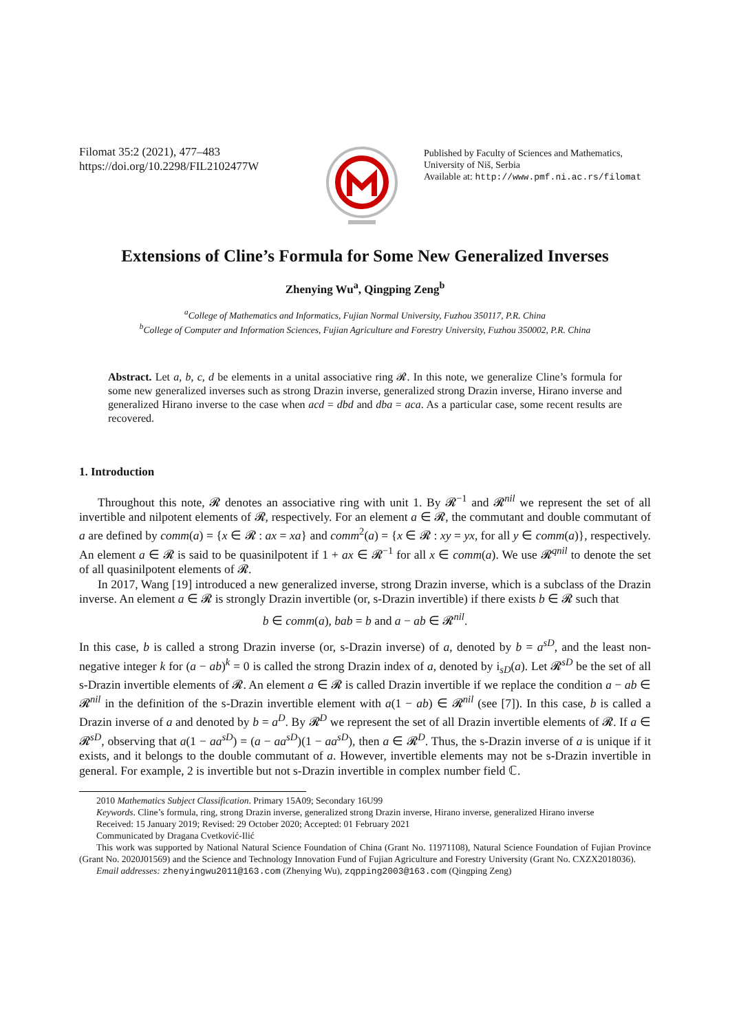Filomat 35:2 (2021), 477–483
https://doi.org/10.2298/FIL2102477W
Published by Faculty of Sciences and Mathematics,
University of Niš, Serbia
Available at: http://www.pmf.ni.ac.rs/filomat
Extensions of Cline’s Formula for Some New Generalized Inverses
Zhenying Wu<sup>a</sup>, Qingping Zeng<sup>b</sup>
<sup>a</sup> College of Mathematics and Informatics, Fujian Normal University, Fuzhou 350117, P.R. China
<sup>b</sup> College of Computer and Information Sciences, Fujian Agriculture and Forestry University, Fuzhou 350002, P.R. China
Abstract. Let a, b, c, d be elements in a unital associative ring 𝓡. In this note, we generalize Cline’s formula for some new generalized inverses such as strong Drazin inverse, generalized strong Drazin inverse, Hirano inverse and generalized Hirano inverse to the case when acd = dbd and dba = aca. As a particular case, some recent results are recovered.
1. Introduction
Throughout this note, 𝓡 denotes an associative ring with unit 1. By 𝓡<sup>−1</sup> and 𝓡<sup>nil</sup> we represent the set of all invertible and nilpotent elements of 𝓡, respectively. For an element a ∈ 𝓡, the commutant and double commutant of a are defined by comm(a) = {x ∈ 𝓡 : ax = xa} and comm<sup>2</sup>(a) = {x ∈ 𝓡 : xy = yx, for all y ∈ comm(a)}, respectively. An element a ∈ 𝓡 is said to be quasinilpotent if 1 + ax ∈ 𝓡<sup>−1</sup> for all x ∈ comm(a). We use 𝓡<sup>qnil</sup> to denote the set of all quasinilpotent elements of 𝓡.
In 2017, Wang [19] introduced a new generalized inverse, strong Drazin inverse, which is a subclass of the Drazin inverse. An element a ∈ 𝓡 is strongly Drazin invertible (or, s-Drazin invertible) if there exists b ∈ 𝓡 such that
b ∈ comm(a), bab = b and a − ab ∈ 𝓡<sup>nil</sup>.
In this case, b is called a strong Drazin inverse (or, s-Drazin inverse) of a, denoted by b = a<sup>sD</sup>, and the least non-negative integer k for (a − ab)<sup>k</sup> = 0 is called the strong Drazin index of a, denoted by i<sub>sD</sub>(a). Let 𝓡<sup>sD</sup> be the set of all s-Drazin invertible elements of 𝓡. An element a ∈ 𝓡 is called Drazin invertible if we replace the condition a − ab ∈ 𝓡<sup>nil</sup> in the definition of the s-Drazin invertible element with a(1 − ab) ∈ 𝓡<sup>nil</sup> (see [7]). In this case, b is called a Drazin inverse of a and denoted by b = a<sup>D</sup>. By 𝓡<sup>D</sup> we represent the set of all Drazin invertible elements of 𝓡. If a ∈ 𝓡<sup>sD</sup>, observing that a(1 − aa<sup>sD</sup>) = (a − aa<sup>sD</sup>)(1 − aa<sup>sD</sup>), then a ∈ 𝓡<sup>D</sup>. Thus, the s-Drazin inverse of a is unique if it exists, and it belongs to the double commutant of a. However, invertible elements may not be s-Drazin invertible in general. For example, 2 is invertible but not s-Drazin invertible in complex number field ℂ.
2010 Mathematics Subject Classification. Primary 15A09; Secondary 16U99
Keywords. Cline’s formula, ring, strong Drazin inverse, generalized strong Drazin inverse, Hirano inverse, generalized Hirano inverse
Received: 15 January 2019; Revised: 29 October 2020; Accepted: 01 February 2021
Communicated by Dragana Cvetković-Ilić
This work was supported by National Natural Science Foundation of China (Grant No. 11971108), Natural Science Foundation of Fujian Province (Grant No. 2020J01569) and the Science and Technology Innovation Fund of Fujian Agriculture and Forestry University (Grant No. CXZX2018036).
Email addresses: zhenyingwu2011@163.com (Zhenying Wu), zqpping2003@163.com (Qingping Zeng)